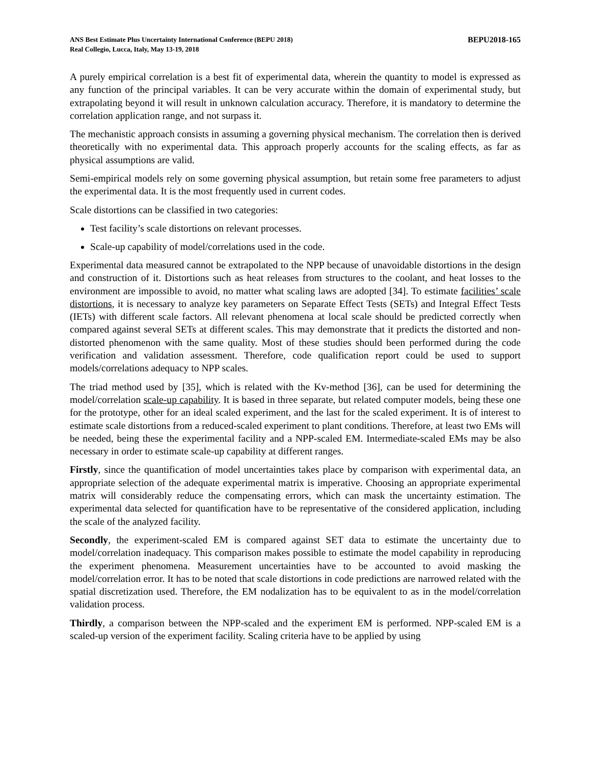ANS Best Estimate Plus Uncertainty International Conference (BEPU 2018)
Real Collegio, Lucca, Italy, May 13-19, 2018
BEPU2018-165
A purely empirical correlation is a best fit of experimental data, wherein the quantity to model is expressed as any function of the principal variables. It can be very accurate within the domain of experimental study, but extrapolating beyond it will result in unknown calculation accuracy. Therefore, it is mandatory to determine the correlation application range, and not surpass it.
The mechanistic approach consists in assuming a governing physical mechanism. The correlation then is derived theoretically with no experimental data. This approach properly accounts for the scaling effects, as far as physical assumptions are valid.
Semi-empirical models rely on some governing physical assumption, but retain some free parameters to adjust the experimental data. It is the most frequently used in current codes.
Scale distortions can be classified in two categories:
Test facility’s scale distortions on relevant processes.
Scale-up capability of model/correlations used in the code.
Experimental data measured cannot be extrapolated to the NPP because of unavoidable distortions in the design and construction of it. Distortions such as heat releases from structures to the coolant, and heat losses to the environment are impossible to avoid, no matter what scaling laws are adopted [34]. To estimate facilities’ scale distortions, it is necessary to analyze key parameters on Separate Effect Tests (SETs) and Integral Effect Tests (IETs) with different scale factors. All relevant phenomena at local scale should be predicted correctly when compared against several SETs at different scales. This may demonstrate that it predicts the distorted and non-distorted phenomenon with the same quality. Most of these studies should been performed during the code verification and validation assessment. Therefore, code qualification report could be used to support models/correlations adequacy to NPP scales.
The triad method used by [35], which is related with the Kv-method [36], can be used for determining the model/correlation scale-up capability. It is based in three separate, but related computer models, being these one for the prototype, other for an ideal scaled experiment, and the last for the scaled experiment. It is of interest to estimate scale distortions from a reduced-scaled experiment to plant conditions. Therefore, at least two EMs will be needed, being these the experimental facility and a NPP-scaled EM. Intermediate-scaled EMs may be also necessary in order to estimate scale-up capability at different ranges.
Firstly, since the quantification of model uncertainties takes place by comparison with experimental data, an appropriate selection of the adequate experimental matrix is imperative. Choosing an appropriate experimental matrix will considerably reduce the compensating errors, which can mask the uncertainty estimation. The experimental data selected for quantification have to be representative of the considered application, including the scale of the analyzed facility.
Secondly, the experiment-scaled EM is compared against SET data to estimate the uncertainty due to model/correlation inadequacy. This comparison makes possible to estimate the model capability in reproducing the experiment phenomena. Measurement uncertainties have to be accounted to avoid masking the model/correlation error. It has to be noted that scale distortions in code predictions are narrowed related with the spatial discretization used. Therefore, the EM nodalization has to be equivalent to as in the model/correlation validation process.
Thirdly, a comparison between the NPP-scaled and the experiment EM is performed. NPP-scaled EM is a scaled-up version of the experiment facility. Scaling criteria have to be applied by using